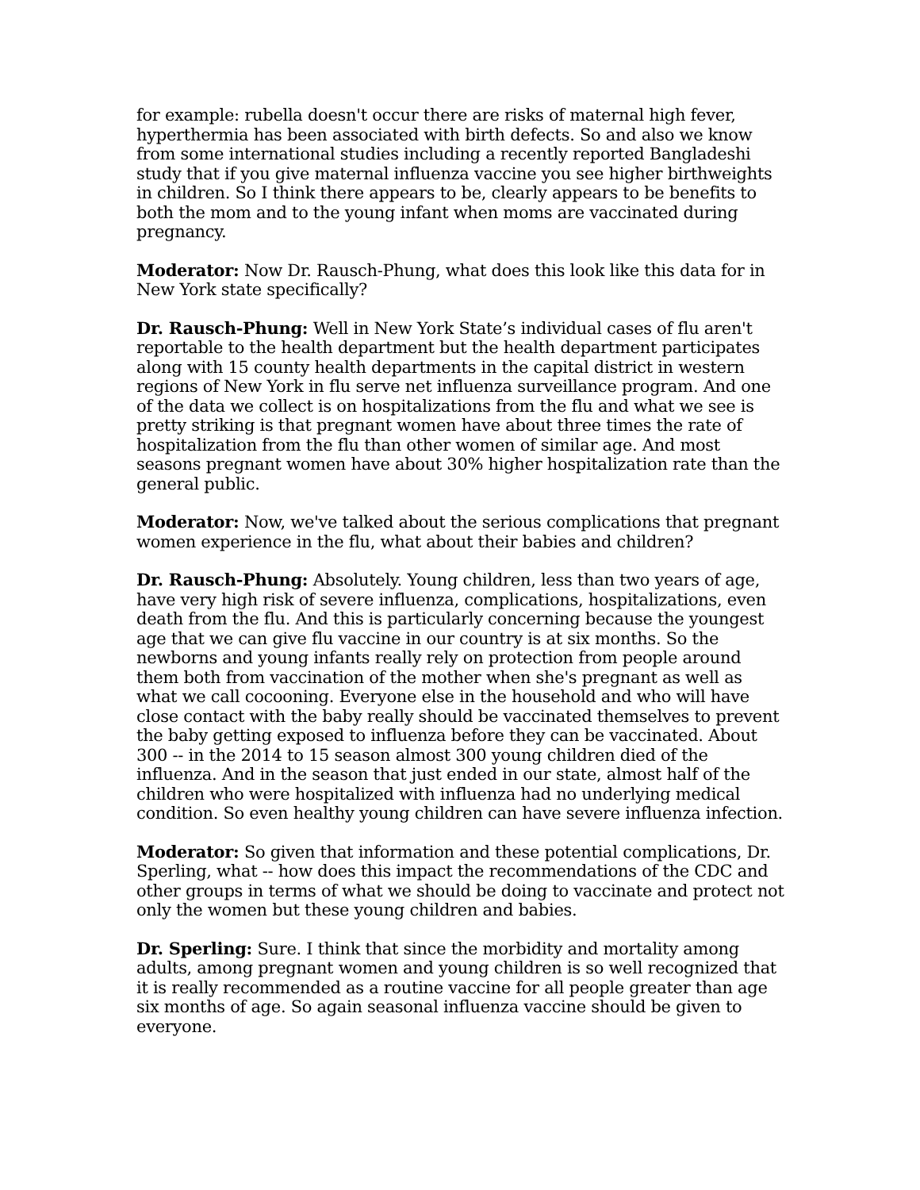for example: rubella doesn't occur there are risks of maternal high fever, hyperthermia has been associated with birth defects. So and also we know from some international studies including a recently reported Bangladeshi study that if you give maternal influenza vaccine you see higher birthweights in children. So I think there appears to be, clearly appears to be benefits to both the mom and to the young infant when moms are vaccinated during pregnancy.
Moderator: Now Dr. Rausch-Phung, what does this look like this data for in New York state specifically?
Dr. Rausch-Phung: Well in New York State’s individual cases of flu aren't reportable to the health department but the health department participates along with 15 county health departments in the capital district in western regions of New York in flu serve net influenza surveillance program. And one of the data we collect is on hospitalizations from the flu and what we see is pretty striking is that pregnant women have about three times the rate of hospitalization from the flu than other women of similar age. And most seasons pregnant women have about 30% higher hospitalization rate than the general public.
Moderator: Now, we've talked about the serious complications that pregnant women experience in the flu, what about their babies and children?
Dr. Rausch-Phung: Absolutely. Young children, less than two years of age, have very high risk of severe influenza, complications, hospitalizations, even death from the flu. And this is particularly concerning because the youngest age that we can give flu vaccine in our country is at six months. So the newborns and young infants really rely on protection from people around them both from vaccination of the mother when she's pregnant as well as what we call cocooning. Everyone else in the household and who will have close contact with the baby really should be vaccinated themselves to prevent the baby getting exposed to influenza before they can be vaccinated. About 300 -- in the 2014 to 15 season almost 300 young children died of the influenza. And in the season that just ended in our state, almost half of the children who were hospitalized with influenza had no underlying medical condition. So even healthy young children can have severe influenza infection.
Moderator: So given that information and these potential complications, Dr. Sperling, what -- how does this impact the recommendations of the CDC and other groups in terms of what we should be doing to vaccinate and protect not only the women but these young children and babies.
Dr. Sperling: Sure. I think that since the morbidity and mortality among adults, among pregnant women and young children is so well recognized that it is really recommended as a routine vaccine for all people greater than age six months of age. So again seasonal influenza vaccine should be given to everyone.